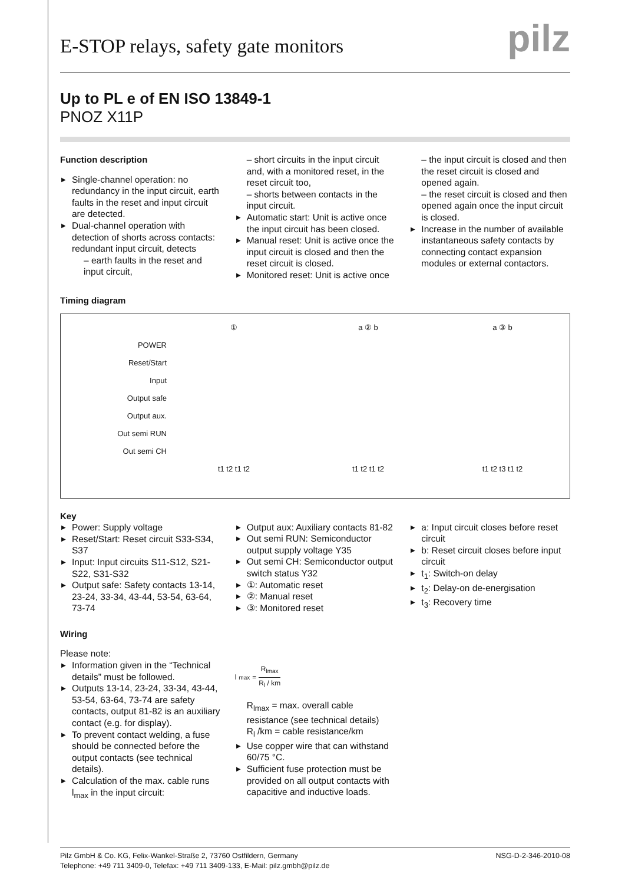E-STOP relays, safety gate monitors
pilz
Up to PL e of EN ISO 13849-1
PNOZ X11P
Function description
▶ Single-channel operation: no redundancy in the input circuit, earth faults in the reset and input circuit are detected.
▶ Dual-channel operation with detection of shorts across contacts: redundant input circuit, detects
– earth faults in the reset and input circuit,
– short circuits in the input circuit and, with a monitored reset, in the reset circuit too,
– shorts between contacts in the input circuit.
▶ Automatic start: Unit is active once the input circuit has been closed.
▶ Manual reset: Unit is active once the input circuit is closed and then the reset circuit is closed.
▶ Monitored reset: Unit is active once
– the input circuit is closed and then the reset circuit is closed and opened again.
– the reset circuit is closed and then opened again once the input circuit is closed.
▶ Increase in the number of available instantaneous safety contacts by connecting contact expansion modules or external contactors.
Timing diagram
POWER
Reset/Start
Input
Output safe
Output aux.
Out semi RUN
Out semi CH
①
t1 t2 t1 t2
a ② b
t1 t2 t1 t2
a ③ b
t1 t2 t3 t1 t2
Key
▶ Power: Supply voltage
▶ Reset/Start: Reset circuit S33-S34, S37
▶ Input: Input circuits S11-S12, S21-S22, S31-S32
▶ Output safe: Safety contacts 13-14, 23-24, 33-34, 43-44, 53-54, 63-64, 73-74
▶ Output aux: Auxiliary contacts 81-82
▶ Out semi RUN: Semiconductor output supply voltage Y35
▶ Out semi CH: Semiconductor output switch status Y32
▶ ①: Automatic reset
▶ ②: Manual reset
▶ ③: Monitored reset
▶ a: Input circuit closes before reset circuit
▶ b: Reset circuit closes before input circuit
▶ t<sub>1</sub>: Switch-on delay
▶ t<sub>2</sub>: Delay-on de-energisation
▶ t<sub>3</sub>: Recovery time
Wiring
Please note:
▶ Information given in the “Technical details” must be followed.
▶ Outputs 13-14, 23-24, 33-34, 43-44, 53-54, 63-64, 73-74 are safety contacts, output 81-82 is an auxiliary contact (e.g. for display).
▶ To prevent contact welding, a fuse should be connected before the output contacts (see technical details).
▶ Calculation of the max. cable runs l<sub>max</sub> in the input circuit:
l<sub>max</sub> = R<sub>lmax</sub> R<sub>l</sub> / km
R<sub>lmax</sub> = max. overall cable resistance (see technical details)
R<sub>l</sub> /km = cable resistance/km
▶ Use copper wire that can withstand 60/75 °C.
▶ Sufficient fuse protection must be provided on all output contacts with capacitive and inductive loads.
Pilz GmbH & Co. KG, Felix-Wankel-Straße 2, 73760 Ostfildern, Germany
Telephone: +49 711 3409-0, Telefax: +49 711 3409-133, E-Mail: pilz.gmbh@pilz.de
NSG-D-2-346-2010-08